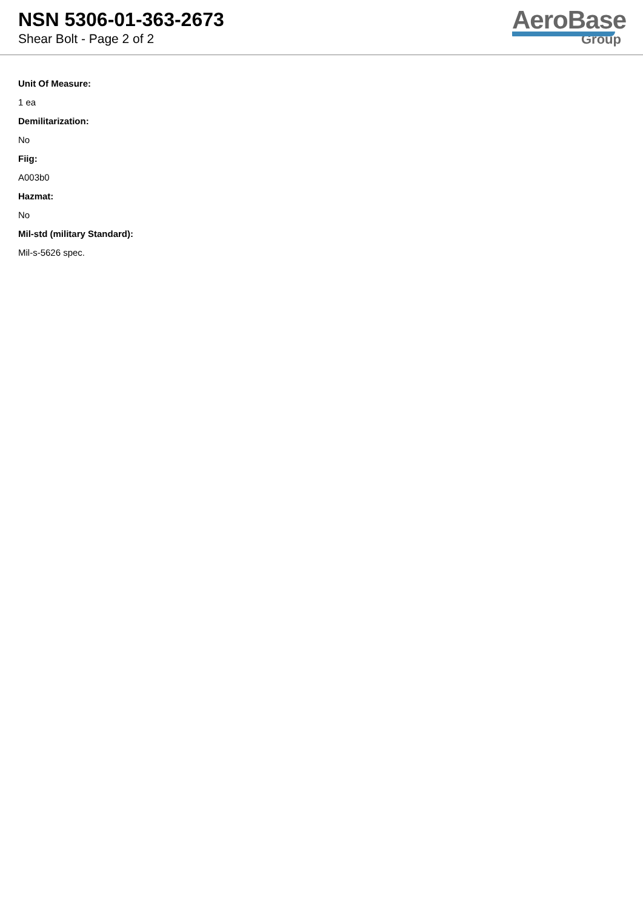NSN 5306-01-363-2673
Shear Bolt - Page 2 of 2
AeroBase
Group
Unit Of Measure:
1 ea
Demilitarization:
No
Fiig:
A003b0
Hazmat:
No
Mil-std (military Standard):
Mil-s-5626 spec.